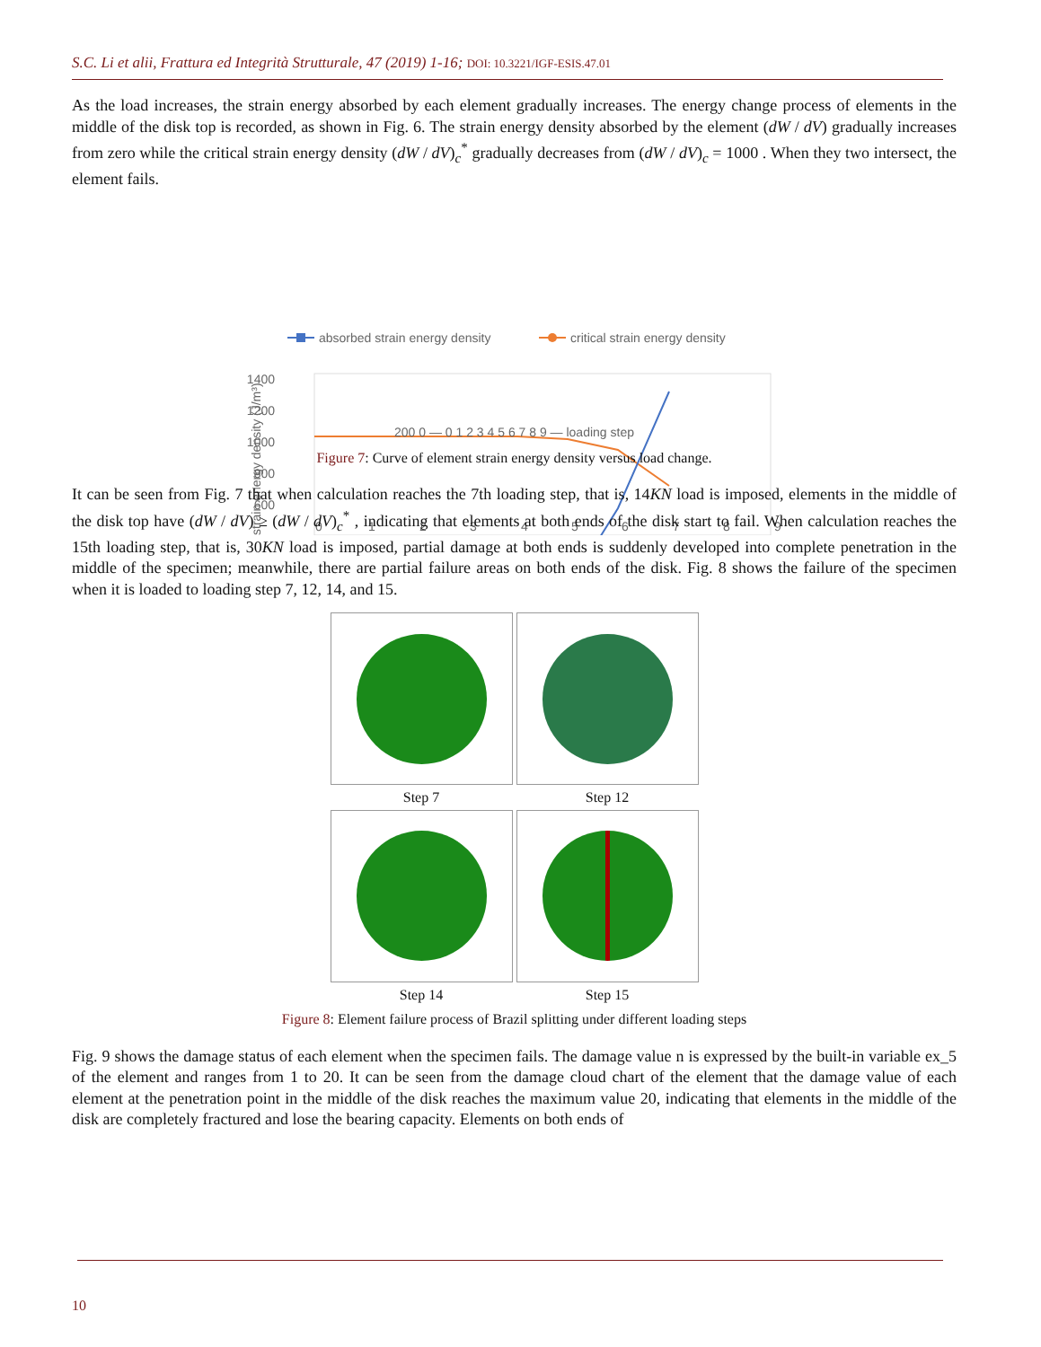S.C. Li et alii, Frattura ed Integrità Strutturale, 47 (2019) 1-16; DOI: 10.3221/IGF-ESIS.47.01
As the load increases, the strain energy absorbed by each element gradually increases. The energy change process of elements in the middle of the disk top is recorded, as shown in Fig. 6. The strain energy density absorbed by the element (dW / dV) gradually increases from zero while the critical strain energy density (dW / dV)<sub>c</sub><sup>*</sup> gradually decreases from (dW / dV)<sub>c</sub> = 1000 . When they two intersect, the element fails.
absorbed strain energy density
critical strain energy density
1400
1200
1000
800
600
0
1
2
3
4
5
6
7
8
9
strain energy density (J/m³)
200 0 — 0 1 2 3 4 5 6 7 8 9 — loading step
Figure 7: Curve of element strain energy density versus load change.
It can be seen from Fig. 7 that when calculation reaches the 7th loading step, that is, 14KN load is imposed, elements in the middle of the disk top have (dW / dV) ≥ (dW / dV)<sub>c</sub><sup>*</sup> , indicating that elements at both ends of the disk start to fail. When calculation reaches the 15th loading step, that is, 30KN load is imposed, partial damage at both ends is suddenly developed into complete penetration in the middle of the specimen; meanwhile, there are partial failure areas on both ends of the disk. Fig. 8 shows the failure of the specimen when it is loaded to loading step 7, 12, 14, and 15.
Step 7
Step 12
Step 14
Step 15
Figure 8: Element failure process of Brazil splitting under different loading steps
Fig. 9 shows the damage status of each element when the specimen fails. The damage value n is expressed by the built-in variable ex_5 of the element and ranges from 1 to 20. It can be seen from the damage cloud chart of the element that the damage value of each element at the penetration point in the middle of the disk reaches the maximum value 20, indicating that elements in the middle of the disk are completely fractured and lose the bearing capacity. Elements on both ends of
10